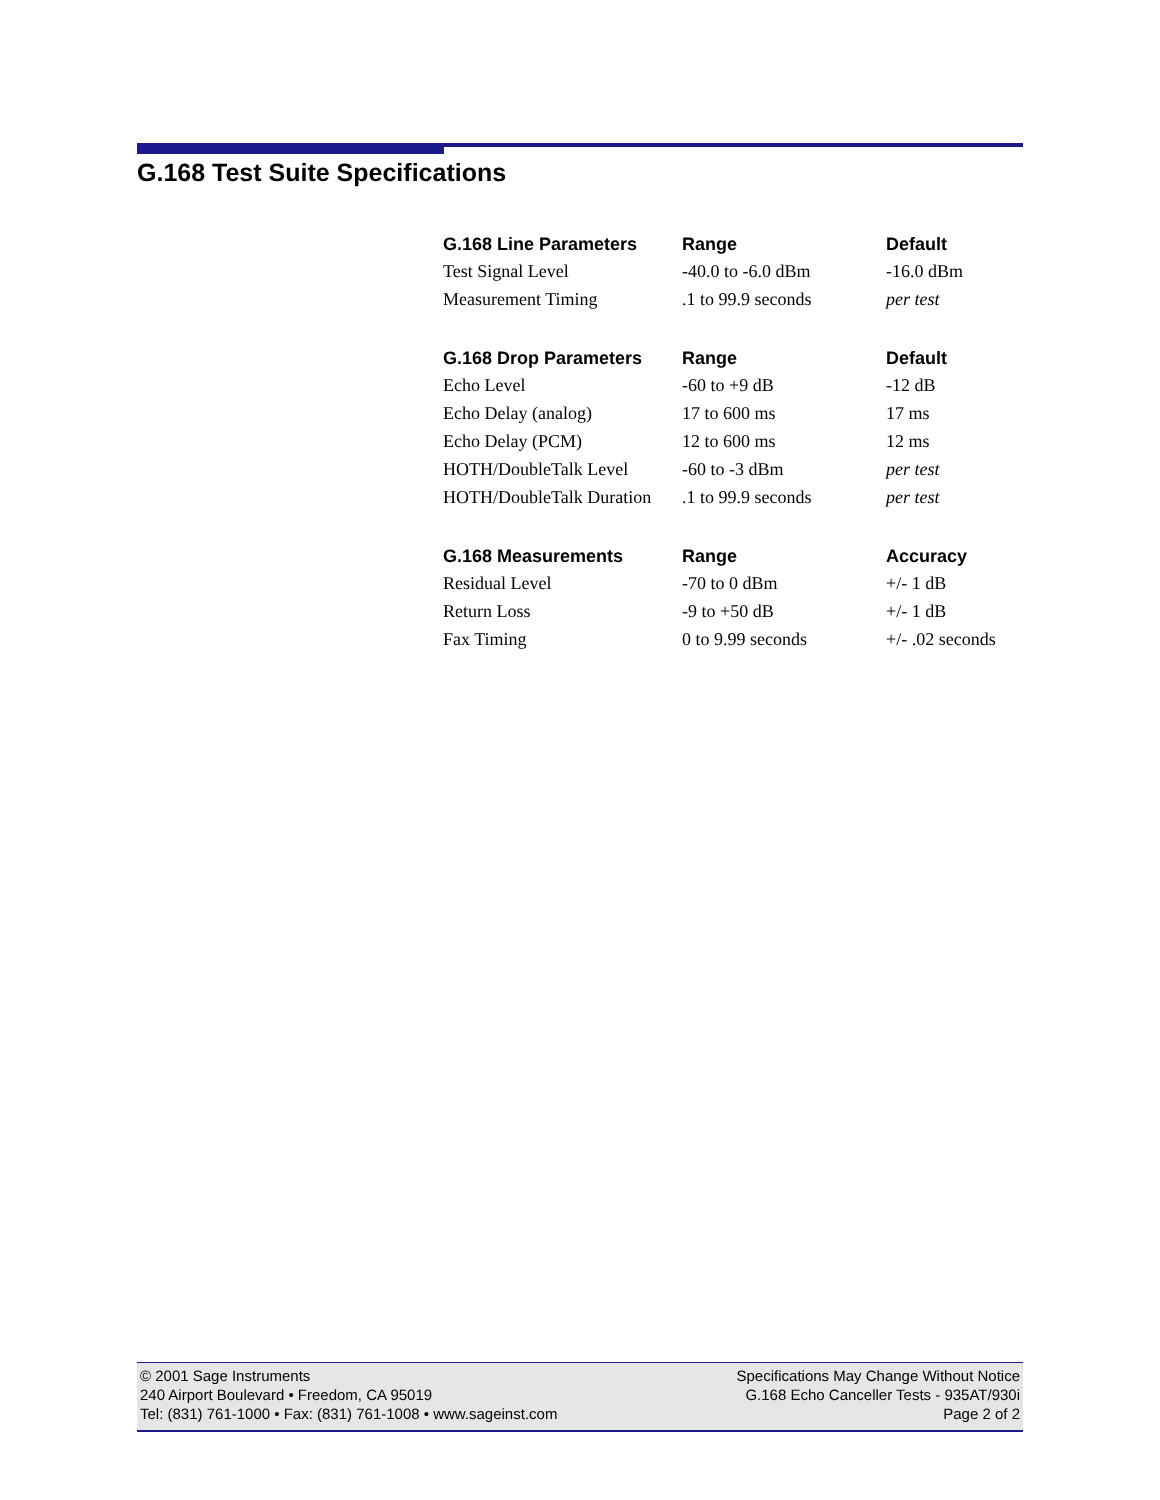G.168 Test Suite Specifications
| G.168 Line Parameters | Range | Default |
| --- | --- | --- |
| Test Signal Level | -40.0 to -6.0 dBm | -16.0 dBm |
| Measurement Timing | .1 to 99.9 seconds | per test |
| G.168 Drop Parameters | Range | Default |
| --- | --- | --- |
| Echo Level | -60 to +9 dB | -12 dB |
| Echo Delay (analog) | 17 to 600 ms | 17 ms |
| Echo Delay (PCM) | 12 to 600 ms | 12 ms |
| HOTH/DoubleTalk Level | -60 to -3 dBm | per test |
| HOTH/DoubleTalk Duration | .1 to 99.9 seconds | per test |
| G.168 Measurements | Range | Accuracy |
| --- | --- | --- |
| Residual Level | -70 to 0 dBm | +/- 1 dB |
| Return Loss | -9 to +50 dB | +/- 1 dB |
| Fax Timing | 0 to 9.99 seconds | +/- .02 seconds |
© 2001 Sage Instruments
240 Airport Boulevard • Freedom, CA 95019
Tel: (831) 761-1000 • Fax: (831) 761-1008 • www.sageinst.com
Specifications May Change Without Notice
G.168 Echo Canceller Tests - 935AT/930i
Page 2 of 2